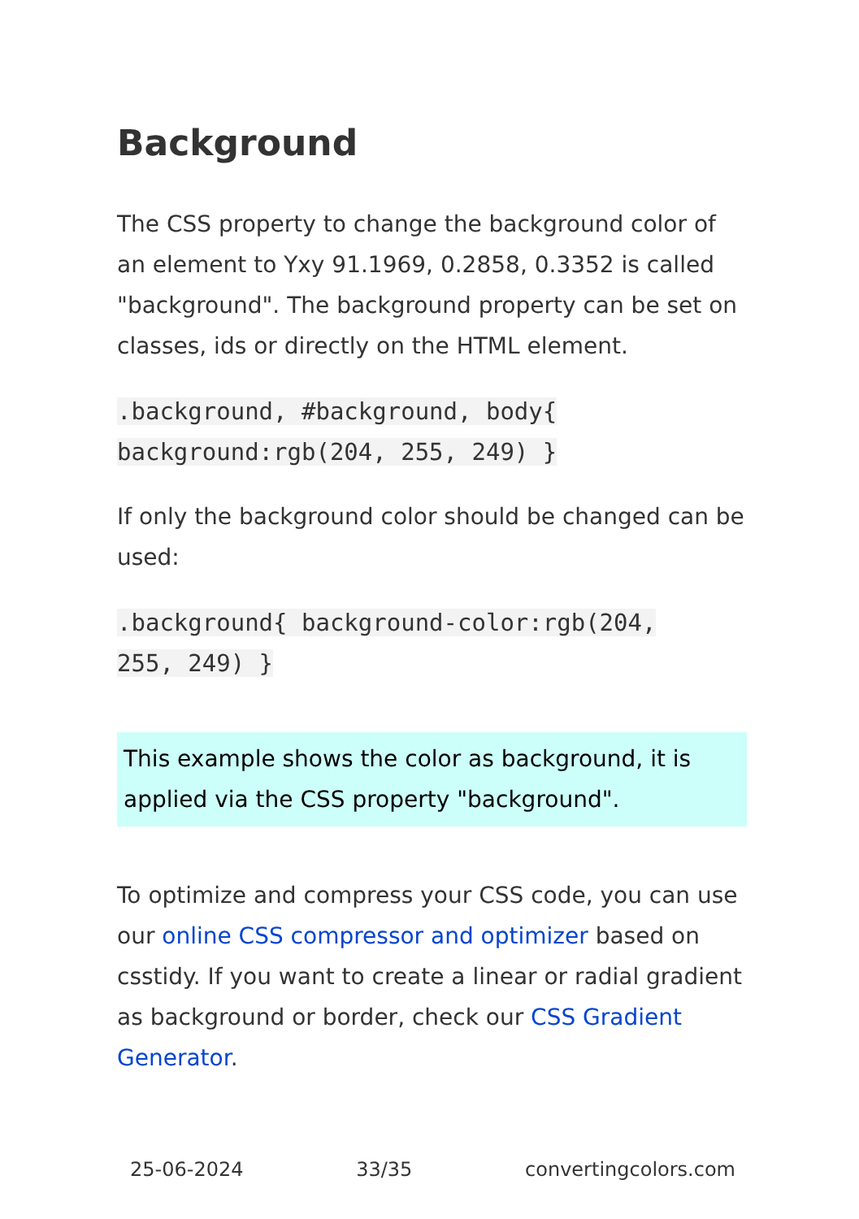Background
The CSS property to change the background color of an element to Yxy 91.1969, 0.2858, 0.3352 is called "background". The background property can be set on classes, ids or directly on the HTML element.
.background, #background, body{
background:rgb(204, 255, 249) }
If only the background color should be changed can be used:
.background{ background-color:rgb(204,
255, 249) }
This example shows the color as background, it is applied via the CSS property "background".
To optimize and compress your CSS code, you can use our online CSS compressor and optimizer based on csstidy. If you want to create a linear or radial gradient as background or border, check our CSS Gradient Generator.
25-06-2024 33/35 convertingcolors.com